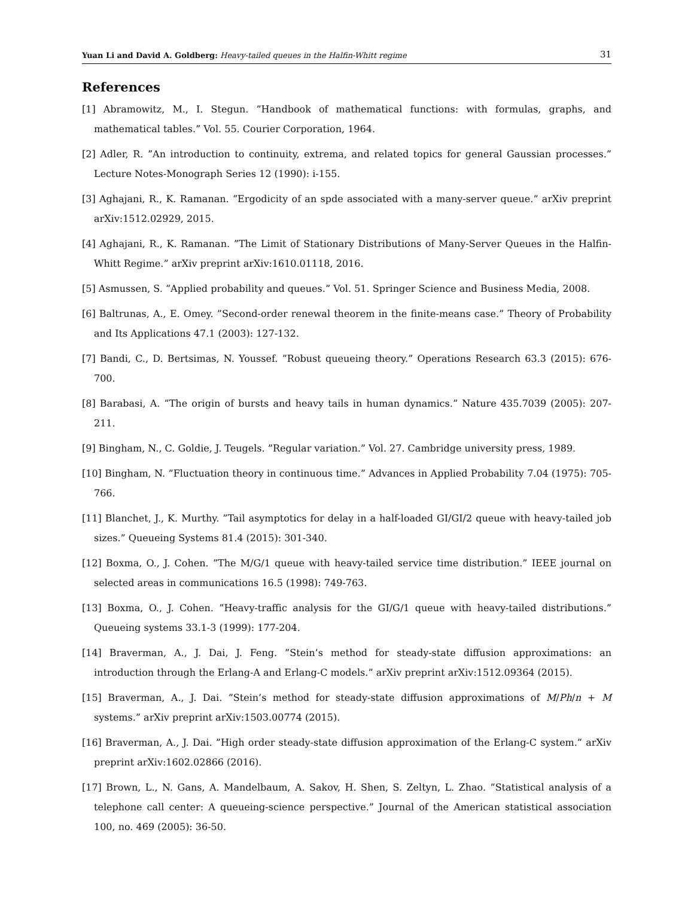Yuan Li and David A. Goldberg: Heavy-tailed queues in the Halfin-Whitt regime 31
References
[1] Abramowitz, M., I. Stegun. ”Handbook of mathematical functions: with formulas, graphs, and mathematical tables.” Vol. 55. Courier Corporation, 1964.
[2] Adler, R. ”An introduction to continuity, extrema, and related topics for general Gaussian processes.” Lecture Notes-Monograph Series 12 (1990): i-155.
[3] Aghajani, R., K. Ramanan. ”Ergodicity of an spde associated with a many-server queue.” arXiv preprint arXiv:1512.02929, 2015.
[4] Aghajani, R., K. Ramanan. ”The Limit of Stationary Distributions of Many-Server Queues in the Halfin-Whitt Regime.” arXiv preprint arXiv:1610.01118, 2016.
[5] Asmussen, S. ”Applied probability and queues.” Vol. 51. Springer Science and Business Media, 2008.
[6] Baltrunas, A., E. Omey. ”Second-order renewal theorem in the finite-means case.” Theory of Probability and Its Applications 47.1 (2003): 127-132.
[7] Bandi, C., D. Bertsimas, N. Youssef. ”Robust queueing theory.” Operations Research 63.3 (2015): 676-700.
[8] Barabasi, A. ”The origin of bursts and heavy tails in human dynamics.” Nature 435.7039 (2005): 207-211.
[9] Bingham, N., C. Goldie, J. Teugels. ”Regular variation.” Vol. 27. Cambridge university press, 1989.
[10] Bingham, N. ”Fluctuation theory in continuous time.” Advances in Applied Probability 7.04 (1975): 705-766.
[11] Blanchet, J., K. Murthy. ”Tail asymptotics for delay in a half-loaded GI/GI/2 queue with heavy-tailed job sizes.” Queueing Systems 81.4 (2015): 301-340.
[12] Boxma, O., J. Cohen. ”The M/G/1 queue with heavy-tailed service time distribution.” IEEE journal on selected areas in communications 16.5 (1998): 749-763.
[13] Boxma, O., J. Cohen. ”Heavy-traffic analysis for the GI/G/1 queue with heavy-tailed distributions.” Queueing systems 33.1-3 (1999): 177-204.
[14] Braverman, A., J. Dai, J. Feng. ”Stein’s method for steady-state diffusion approximations: an introduction through the Erlang-A and Erlang-C models.” arXiv preprint arXiv:1512.09364 (2015).
[15] Braverman, A., J. Dai. ”Stein’s method for steady-state diffusion approximations of M/Ph/n + M systems.” arXiv preprint arXiv:1503.00774 (2015).
[16] Braverman, A., J. Dai. ”High order steady-state diffusion approximation of the Erlang-C system.” arXiv preprint arXiv:1602.02866 (2016).
[17] Brown, L., N. Gans, A. Mandelbaum, A. Sakov, H. Shen, S. Zeltyn, L. Zhao. ”Statistical analysis of a telephone call center: A queueing-science perspective.” Journal of the American statistical association 100, no. 469 (2005): 36-50.